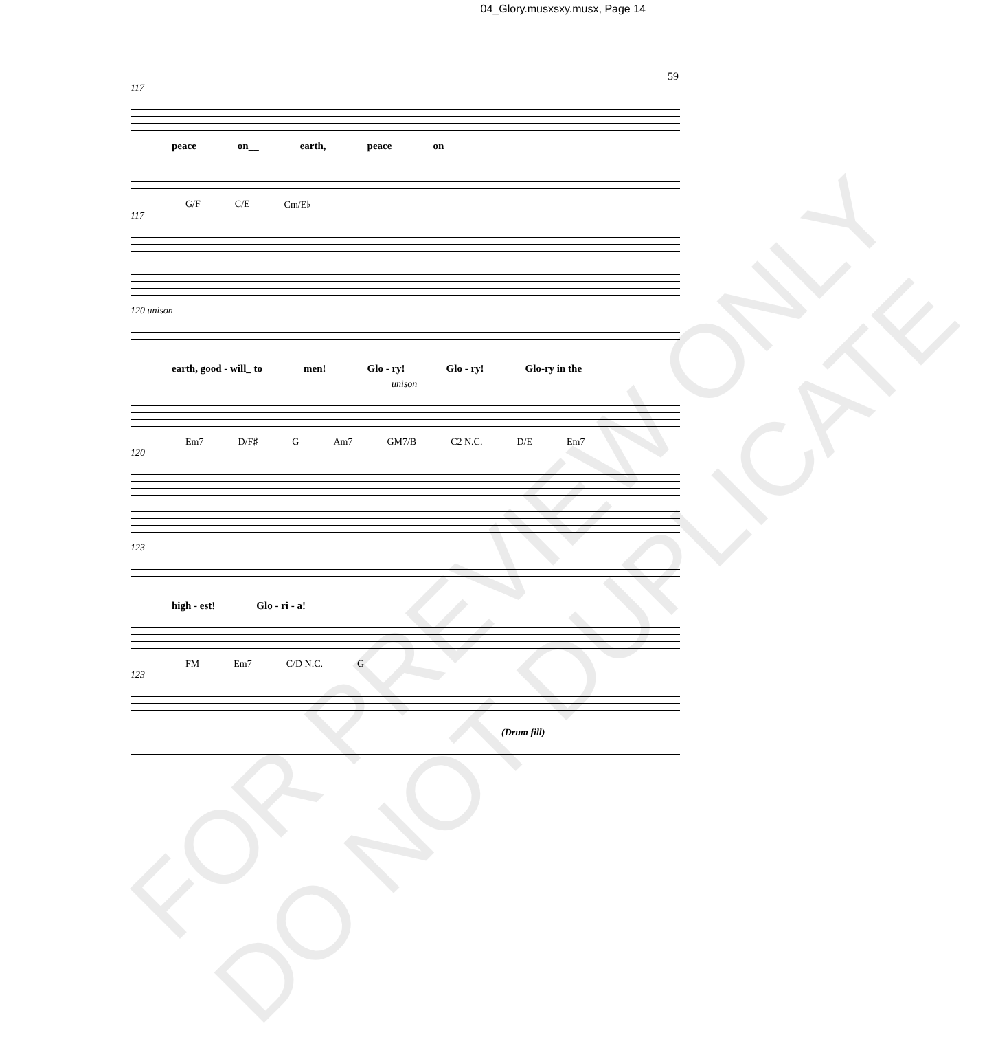04_Glory.musxsxy.musx, Page 14
59
117
peace on__ earth, peace on
G/F C/E Cm/E♭
117
120 unison
earth, good - will_ to men! Glo - ry! Glo - ry! Glo-ry in the
unison
Em7 D/F♯ G Am7 GM7/B C2 N.C. D/E Em7
120
123
high - est! Glo - ri - a!
FM Em7 C/D N.C. G
123
(Drum fill)
FOR PREVIEW ONLY
DO NOT DUPLICATE